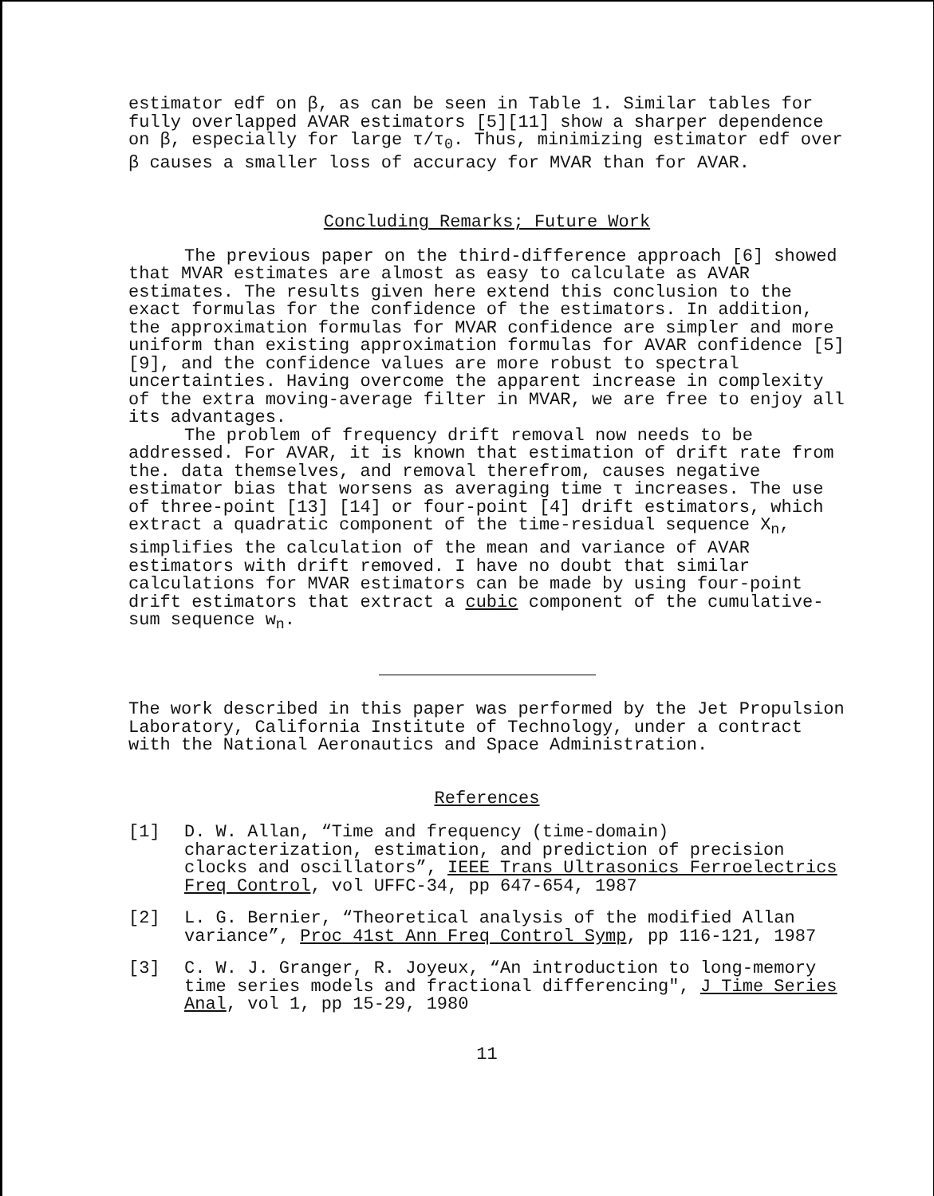estimator edf on β, as can be seen in Table 1. Similar tables for fully overlapped AVAR estimators [5][11] show a sharper dependence on β, especially for large τ/τ<sub>0</sub>. Thus, minimizing estimator edf over β causes a smaller loss of accuracy for MVAR than for AVAR.
Concluding Remarks; Future Work
The previous paper on the third-difference approach [6] showed that MVAR estimates are almost as easy to calculate as AVAR estimates. The results given here extend this conclusion to the exact formulas for the confidence of the estimators. In addition, the approximation formulas for MVAR confidence are simpler and more uniform than existing approximation formulas for AVAR confidence [5][9], and the confidence values are more robust to spectral uncertainties. Having overcome the apparent increase in complexity of the extra moving-average filter in MVAR, we are free to enjoy all its advantages.
The problem of frequency drift removal now needs to be addressed. For AVAR, it is known that estimation of drift rate from the. data themselves, and removal therefrom, causes negative estimator bias that worsens as averaging time τ increases. The use of three-point [13] [14] or four-point [4] drift estimators, which extract a quadratic component of the time-residual sequence X<sub>n</sub>, simplifies the calculation of the mean and variance of AVAR estimators with drift removed. I have no doubt that similar calculations for MVAR estimators can be made by using four-point drift estimators that extract a cubic component of the cumulative-sum sequence w<sub>n</sub>.
The work described in this paper was performed by the Jet Propulsion Laboratory, California Institute of Technology, under a contract with the National Aeronautics and Space Administration.
References
[1] D. W. Allan, “Time and frequency (time-domain) characterization, estimation, and prediction of precision clocks and oscillators”, IEEE Trans Ultrasonics Ferroelectrics Freq Control, vol UFFC-34, pp 647-654, 1987
[2] L. G. Bernier, “Theoretical analysis of the modified Allan variance”, Proc 41st Ann Freq Control Symp, pp 116-121, 1987
[3] C. W. J. Granger, R. Joyeux, “An introduction to long-memory time series models and fractional differencing", J Time Series Anal, vol 1, pp 15-29, 1980
11